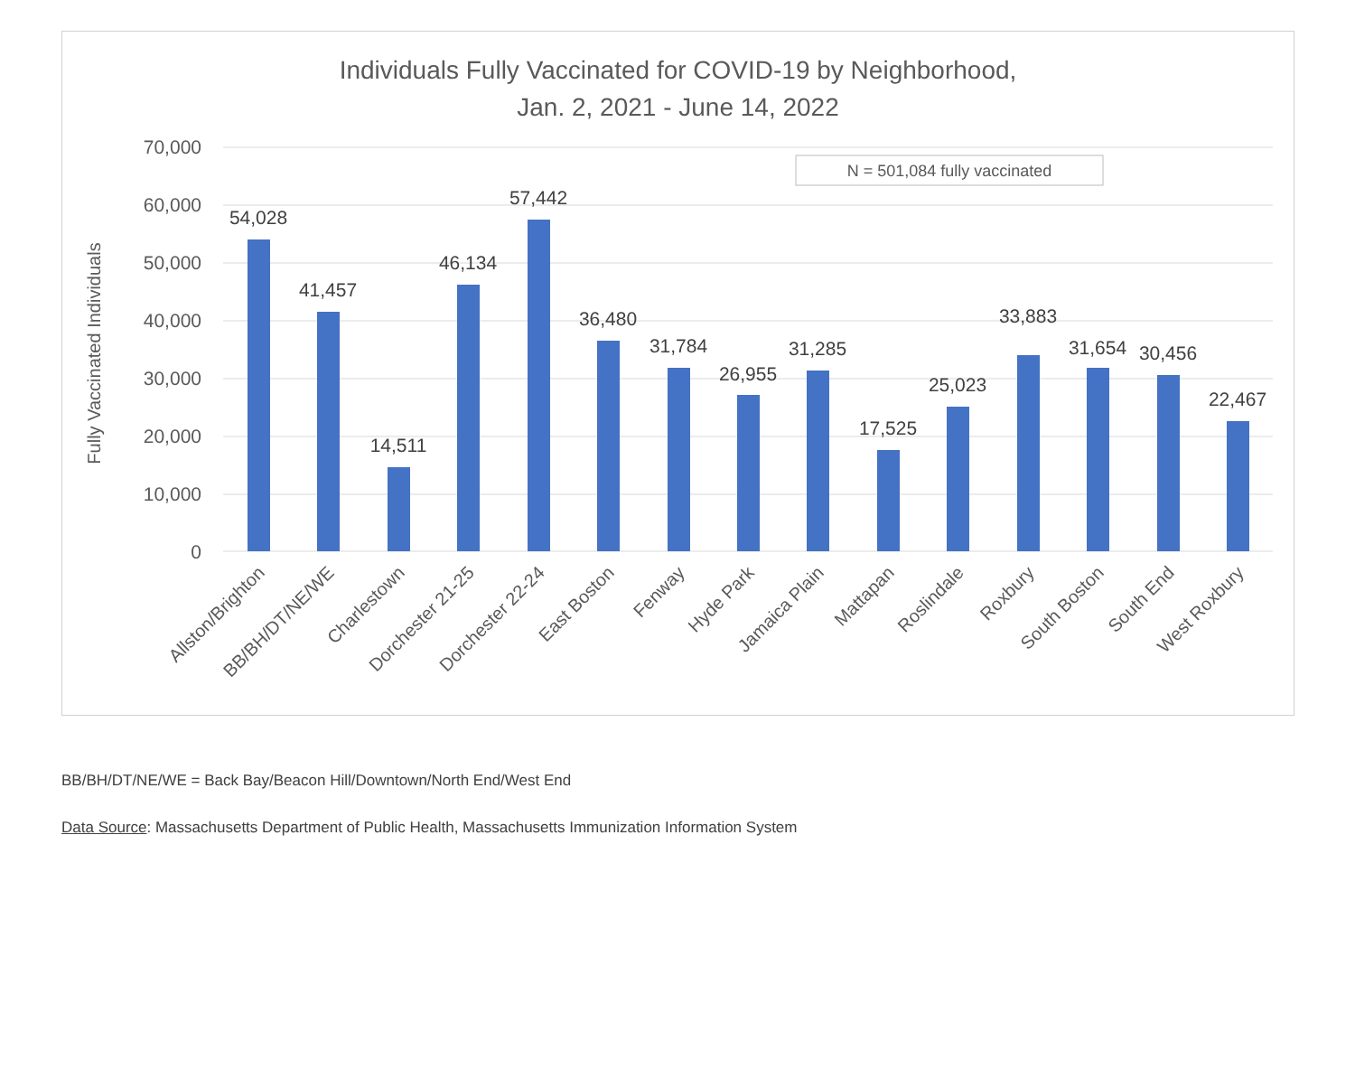Individuals Fully Vaccinated for COVID-19 by Neighborhood,
Jan. 2, 2021 - June 14, 2022
70,000
60,000
50,000
40,000
30,000
20,000
10,000
0
Fully Vaccinated Individuals
N = 501,084 fully vaccinated
54,028
41,457
14,511
46,134
57,442
36,480
31,784
26,955
31,285
17,525
25,023
33,883
31,654
30,456
22,467
Allston/Brighton
BB/BH/DT/NE/WE
Charlestown
Dorchester 21-25
Dorchester 22-24
East Boston
Fenway
Hyde Park
Jamaica Plain
Mattapan
Roslindale
Roxbury
South Boston
South End
West Roxbury
BB/BH/DT/NE/WE = Back Bay/Beacon Hill/Downtown/North End/West End
Data Source: Massachusetts Department of Public Health, Massachusetts Immunization Information System